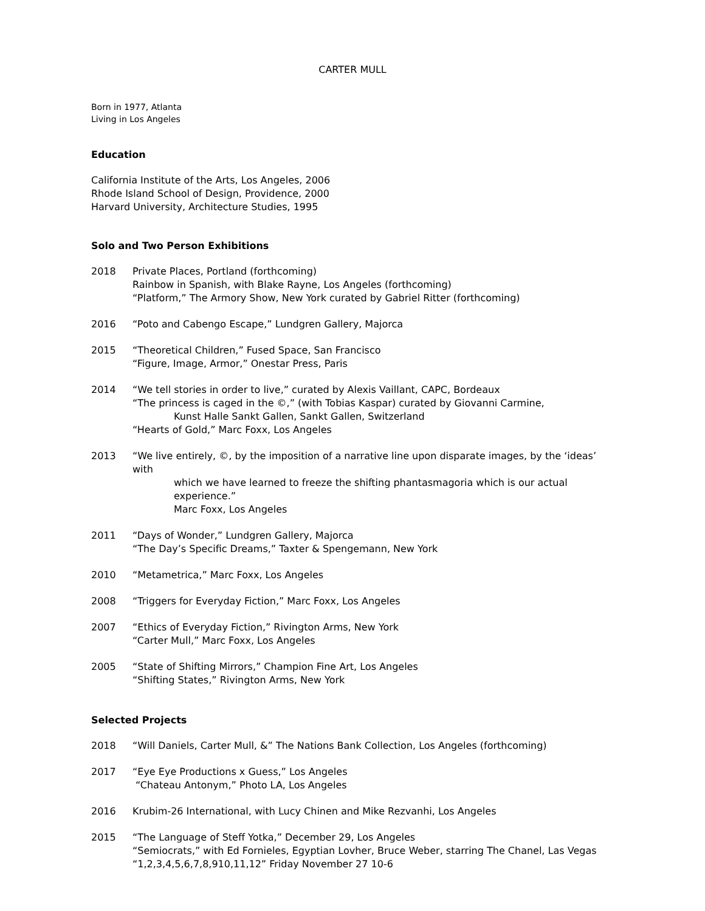CARTER MULL
Born in 1977, Atlanta
Living in Los Angeles
Education
California Institute of the Arts, Los Angeles, 2006
Rhode Island School of Design, Providence, 2000
Harvard University, Architecture Studies, 1995
Solo and Two Person Exhibitions
2018 Private Places, Portland (forthcoming)
Rainbow in Spanish, with Blake Rayne, Los Angeles (forthcoming)
“Platform,” The Armory Show, New York curated by Gabriel Ritter (forthcoming)
2016 “Poto and Cabengo Escape,” Lundgren Gallery, Majorca
2015 “Theoretical Children,” Fused Space, San Francisco
“Figure, Image, Armor,” Onestar Press, Paris
2014 “We tell stories in order to live,” curated by Alexis Vaillant, CAPC, Bordeaux
“The princess is caged in the ©,” (with Tobias Kaspar) curated by Giovanni Carmine,
Kunst Halle Sankt Gallen, Sankt Gallen, Switzerland
“Hearts of Gold,” Marc Foxx, Los Angeles
2013 “We live entirely, ©, by the imposition of a narrative line upon disparate images, by the ‘ideas’ with
which we have learned to freeze the shifting phantasmagoria which is our actual experience.”
Marc Foxx, Los Angeles
2011 “Days of Wonder,” Lundgren Gallery, Majorca
“The Day’s Specific Dreams,” Taxter & Spengemann, New York
2010 “Metametrica,” Marc Foxx, Los Angeles
2008 “Triggers for Everyday Fiction,” Marc Foxx, Los Angeles
2007 “Ethics of Everyday Fiction,” Rivington Arms, New York
“Carter Mull,” Marc Foxx, Los Angeles
2005 “State of Shifting Mirrors,” Champion Fine Art, Los Angeles
“Shifting States,” Rivington Arms, New York
Selected Projects
2018 “Will Daniels, Carter Mull, &” The Nations Bank Collection, Los Angeles (forthcoming)
2017 “Eye Eye Productions x Guess,” Los Angeles
“Chateau Antonym,” Photo LA, Los Angeles
2016 Krubim-26 International, with Lucy Chinen and Mike Rezvanhi, Los Angeles
2015 “The Language of Steff Yotka,” December 29, Los Angeles
“Semiocrats,” with Ed Fornieles, Egyptian Lovher, Bruce Weber, starring The Chanel, Las Vegas
“1,2,3,4,5,6,7,8,910,11,12” Friday November 27 10-6